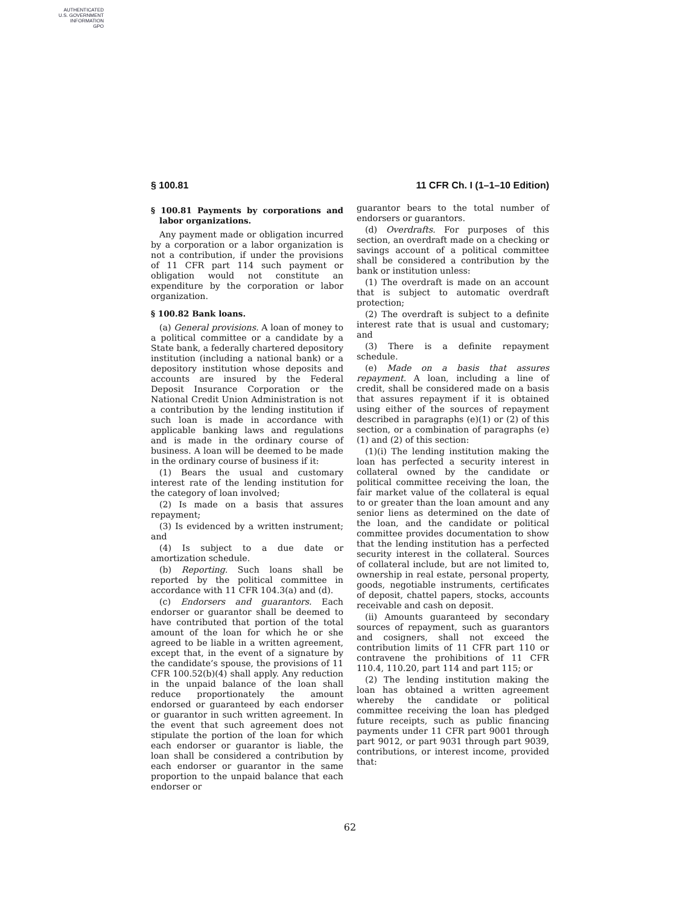AUTHENTICATED
U.S. GOVERNMENT
INFORMATION
GPO
§ 100.81 11 CFR Ch. I (1–1–10 Edition)
§ 100.81 Payments by corporations and labor organizations.
Any payment made or obligation incurred by a corporation or a labor organization is not a contribution, if under the provisions of 11 CFR part 114 such payment or obligation would not constitute an expenditure by the corporation or labor organization.
§ 100.82 Bank loans.
(a) General provisions. A loan of money to a political committee or a candidate by a State bank, a federally chartered depository institution (including a national bank) or a depository institution whose deposits and accounts are insured by the Federal Deposit Insurance Corporation or the National Credit Union Administration is not a contribution by the lending institution if such loan is made in accordance with applicable banking laws and regulations and is made in the ordinary course of business. A loan will be deemed to be made in the ordinary course of business if it:
(1) Bears the usual and customary interest rate of the lending institution for the category of loan involved;
(2) Is made on a basis that assures repayment;
(3) Is evidenced by a written instrument; and
(4) Is subject to a due date or amortization schedule.
(b) Reporting. Such loans shall be reported by the political committee in accordance with 11 CFR 104.3(a) and (d).
(c) Endorsers and guarantors. Each endorser or guarantor shall be deemed to have contributed that portion of the total amount of the loan for which he or she agreed to be liable in a written agreement, except that, in the event of a signature by the candidate’s spouse, the provisions of 11 CFR 100.52(b)(4) shall apply. Any reduction in the unpaid balance of the loan shall reduce proportionately the amount endorsed or guaranteed by each endorser or guarantor in such written agreement. In the event that such agreement does not stipulate the portion of the loan for which each endorser or guarantor is liable, the loan shall be considered a contribution by each endorser or guarantor in the same proportion to the unpaid balance that each endorser or
guarantor bears to the total number of endorsers or guarantors.
(d) Overdrafts. For purposes of this section, an overdraft made on a checking or savings account of a political committee shall be considered a contribution by the bank or institution unless:
(1) The overdraft is made on an account that is subject to automatic overdraft protection;
(2) The overdraft is subject to a definite interest rate that is usual and customary; and
(3) There is a definite repayment schedule.
(e) Made on a basis that assures repayment. A loan, including a line of credit, shall be considered made on a basis that assures repayment if it is obtained using either of the sources of repayment described in paragraphs (e)(1) or (2) of this section, or a combination of paragraphs (e)(1) and (2) of this section:
(1)(i) The lending institution making the loan has perfected a security interest in collateral owned by the candidate or political committee receiving the loan, the fair market value of the collateral is equal to or greater than the loan amount and any senior liens as determined on the date of the loan, and the candidate or political committee provides documentation to show that the lending institution has a perfected security interest in the collateral. Sources of collateral include, but are not limited to, ownership in real estate, personal property, goods, negotiable instruments, certificates of deposit, chattel papers, stocks, accounts receivable and cash on deposit.
(ii) Amounts guaranteed by secondary sources of repayment, such as guarantors and cosigners, shall not exceed the contribution limits of 11 CFR part 110 or contravene the prohibitions of 11 CFR 110.4, 110.20, part 114 and part 115; or
(2) The lending institution making the loan has obtained a written agreement whereby the candidate or political committee receiving the loan has pledged future receipts, such as public financing payments under 11 CFR part 9001 through part 9012, or part 9031 through part 9039, contributions, or interest income, provided that:
62